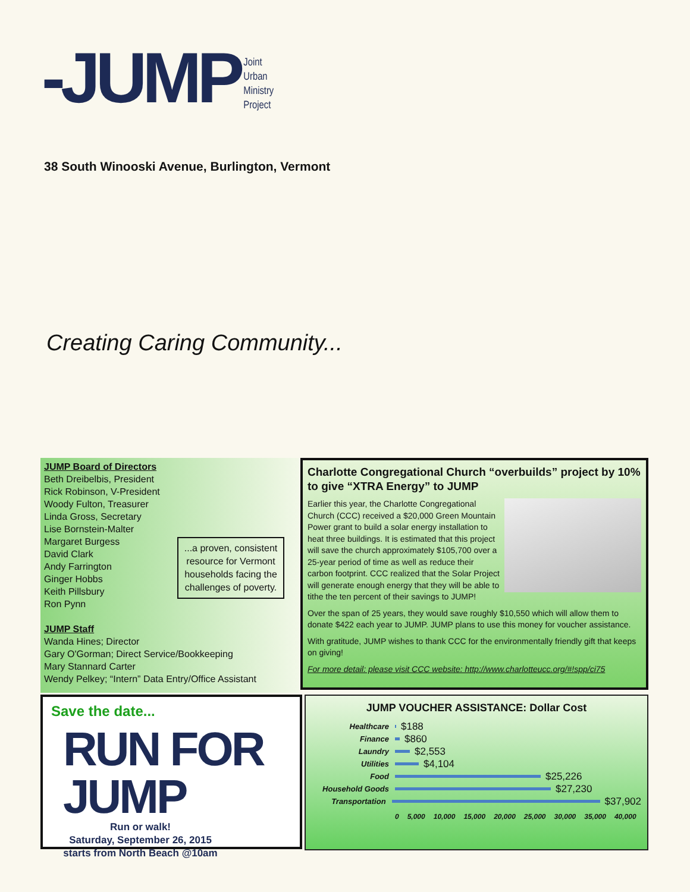-JUMP
Joint
Urban
Ministry
Project
38 South Winooski Avenue, Burlington, Vermont
Creating Caring Community...
JUMP Board of Directors
Beth Dreibelbis, President
Rick Robinson, V-President
Woody Fulton, Treasurer
Linda Gross, Secretary
Lise Bornstein-Malter
Margaret Burgess
David Clark
Andy Farrington
Ginger Hobbs
Keith Pillsbury
Ron Pynn
JUMP Staff
Wanda Hines; Director
Gary O'Gorman; Direct Service/Bookkeeping
Mary Stannard Carter
Wendy Pelkey; “Intern” Data Entry/Office Assistant
...a proven, consistent resource for Vermont households facing the challenges of poverty.
Charlotte Congregational Church “overbuilds” project by 10% to give “XTRA Energy” to JUMP
Earlier this year, the Charlotte Congregational Church (CCC) received a $20,000 Green Mountain Power grant to build a solar energy installation to heat three buildings. It is estimated that this project will save the church approximately $105,700 over a 25-year period of time as well as reduce their carbon footprint. CCC realized that the Solar Project will generate enough energy that they will be able to tithe the ten percent of their savings to JUMP!
Over the span of 25 years, they would save roughly $10,550 which will allow them to donate $422 each year to JUMP. JUMP plans to use this money for voucher assistance.
With gratitude, JUMP wishes to thank CCC for the environmentally friendly gift that keeps on giving!
For more detail: please visit CCC website: http://www.charlotteucc.org/#!spp/ci75
Save the date...
RUN FOR JUMP
Run or walk!
Saturday, September 26, 2015
starts from North Beach @10am
JUMP VOUCHER ASSISTANCE: Dollar Cost
Healthcare $188
Finance $860
Laundry $2,553
Utilities $4,104
Food $25,226
Household Goods $27,230
Transportation $37,902
0 5,000 10,000 15,000 20,000 25,000 30,000 35,000 40,000